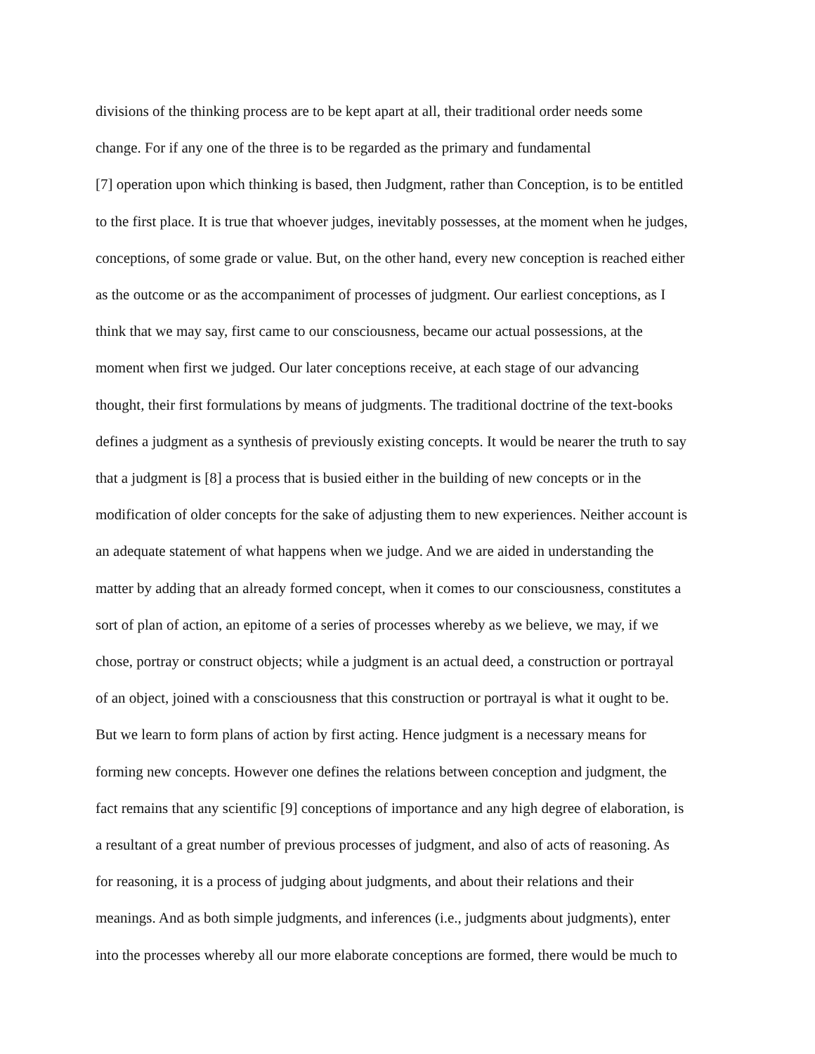divisions of the thinking process are to be kept apart at all, their traditional order needs some
change. For if any one of the three is to be regarded as the primary and fundamental
[7] operation upon which thinking is based, then Judgment, rather than Conception, is to be entitled
to the first place. It is true that whoever judges, inevitably possesses, at the moment when he judges,
conceptions, of some grade or value. But, on the other hand, every new conception is reached either
as the outcome or as the accompaniment of processes of judgment. Our earliest conceptions, as I
think that we may say, first came to our consciousness, became our actual possessions, at the
moment when first we judged. Our later conceptions receive, at each stage of our advancing
thought, their first formulations by means of judgments. The traditional doctrine of the text-books
defines a judgment as a synthesis of previously existing concepts. It would be nearer the truth to say
that a judgment is [8] a process that is busied either in the building of new concepts or in the
modification of older concepts for the sake of adjusting them to new experiences. Neither account is
an adequate statement of what happens when we judge. And we are aided in understanding the
matter by adding that an already formed concept, when it comes to our consciousness, constitutes a
sort of plan of action, an epitome of a series of processes whereby as we believe, we may, if we
chose, portray or construct objects; while a judgment is an actual deed, a construction or portrayal
of an object, joined with a consciousness that this construction or portrayal is what it ought to be.
But we learn to form plans of action by first acting. Hence judgment is a necessary means for
forming new concepts. However one defines the relations between conception and judgment, the
fact remains that any scientific [9] conceptions of importance and any high degree of elaboration, is
a resultant of a great number of previous processes of judgment, and also of acts of reasoning. As
for reasoning, it is a process of judging about judgments, and about their relations and their
meanings. And as both simple judgments, and inferences (i.e., judgments about judgments), enter
into the processes whereby all our more elaborate conceptions are formed, there would be much to